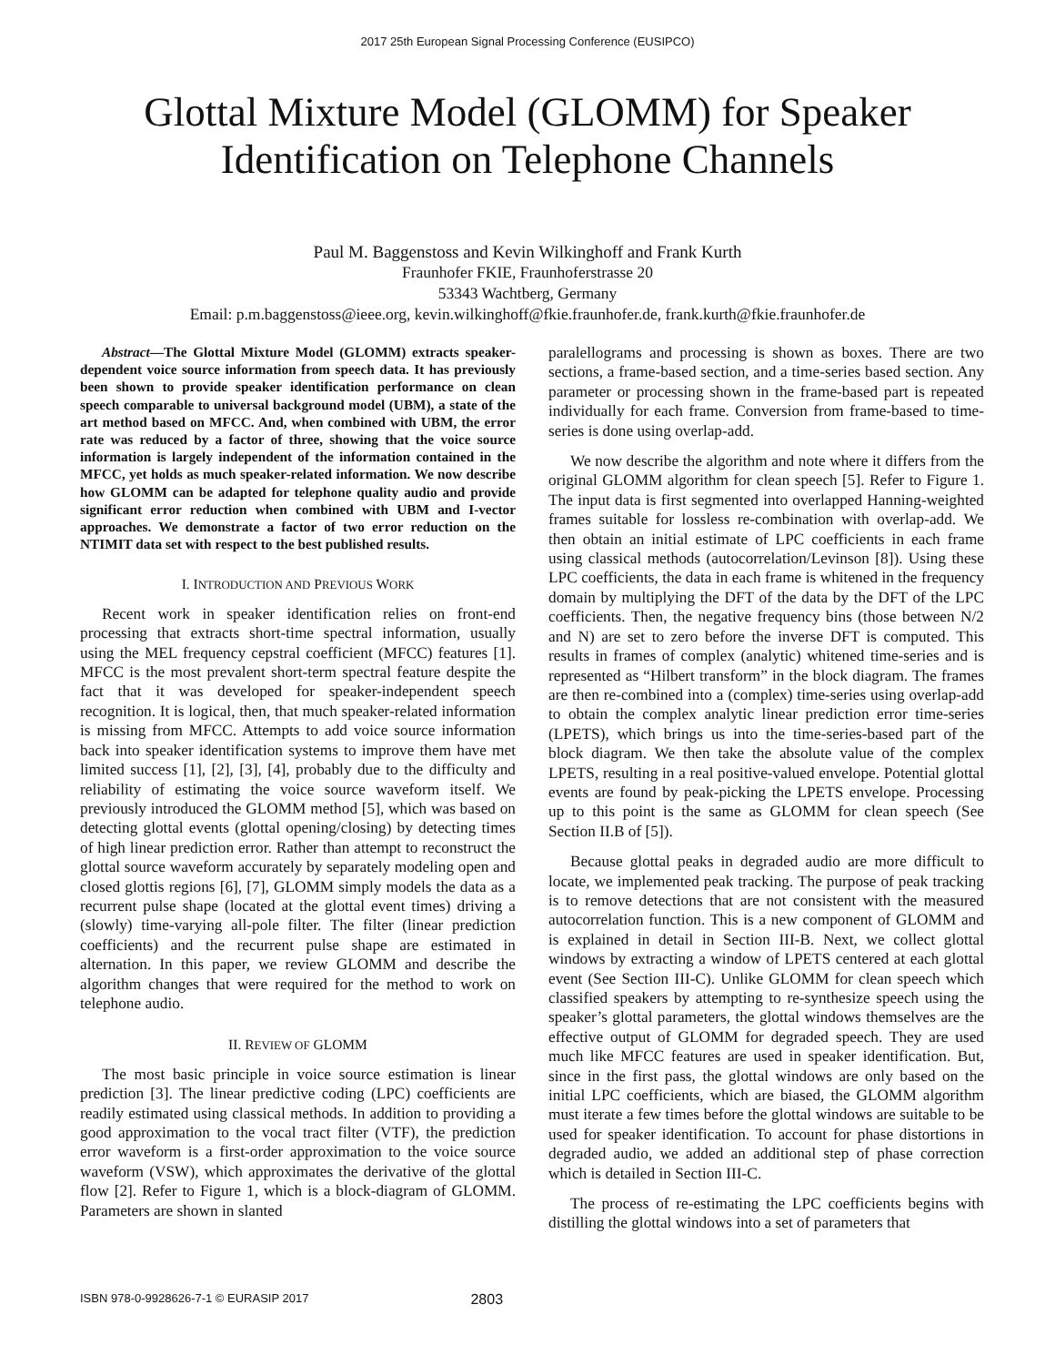2017 25th European Signal Processing Conference (EUSIPCO)
Glottal Mixture Model (GLOMM) for Speaker
Identification on Telephone Channels
Paul M. Baggenstoss and Kevin Wilkinghoff and Frank Kurth
Fraunhofer FKIE, Fraunhoferstrasse 20
53343 Wachtberg, Germany
Email: p.m.baggenstoss@ieee.org, kevin.wilkinghoff@fkie.fraunhofer.de, frank.kurth@fkie.fraunhofer.de
Abstract—The Glottal Mixture Model (GLOMM) extracts speaker-dependent voice source information from speech data. It has previously been shown to provide speaker identification performance on clean speech comparable to universal background model (UBM), a state of the art method based on MFCC. And, when combined with UBM, the error rate was reduced by a factor of three, showing that the voice source information is largely independent of the information contained in the MFCC, yet holds as much speaker-related information. We now describe how GLOMM can be adapted for telephone quality audio and provide significant error reduction when combined with UBM and I-vector approaches. We demonstrate a factor of two error reduction on the NTIMIT data set with respect to the best published results.
I. INTRODUCTION AND PREVIOUS WORK
Recent work in speaker identification relies on front-end processing that extracts short-time spectral information, usually using the MEL frequency cepstral coefficient (MFCC) features [1]. MFCC is the most prevalent short-term spectral feature despite the fact that it was developed for speaker-independent speech recognition. It is logical, then, that much speaker-related information is missing from MFCC. Attempts to add voice source information back into speaker identification systems to improve them have met limited success [1], [2], [3], [4], probably due to the difficulty and reliability of estimating the voice source waveform itself. We previously introduced the GLOMM method [5], which was based on detecting glottal events (glottal opening/closing) by detecting times of high linear prediction error. Rather than attempt to reconstruct the glottal source waveform accurately by separately modeling open and closed glottis regions [6], [7], GLOMM simply models the data as a recurrent pulse shape (located at the glottal event times) driving a (slowly) time-varying all-pole filter. The filter (linear prediction coefficients) and the recurrent pulse shape are estimated in alternation. In this paper, we review GLOMM and describe the algorithm changes that were required for the method to work on telephone audio.
II. REVIEW OF GLOMM
The most basic principle in voice source estimation is linear prediction [3]. The linear predictive coding (LPC) coefficients are readily estimated using classical methods. In addition to providing a good approximation to the vocal tract filter (VTF), the prediction error waveform is a first-order approximation to the voice source waveform (VSW), which approximates the derivative of the glottal flow [2]. Refer to Figure 1, which is a block-diagram of GLOMM. Parameters are shown in slanted
paralellograms and processing is shown as boxes. There are two sections, a frame-based section, and a time-series based section. Any parameter or processing shown in the frame-based part is repeated individually for each frame. Conversion from frame-based to time-series is done using overlap-add.
We now describe the algorithm and note where it differs from the original GLOMM algorithm for clean speech [5]. Refer to Figure 1. The input data is first segmented into overlapped Hanning-weighted frames suitable for lossless re-combination with overlap-add. We then obtain an initial estimate of LPC coefficients in each frame using classical methods (autocorrelation/Levinson [8]). Using these LPC coefficients, the data in each frame is whitened in the frequency domain by multiplying the DFT of the data by the DFT of the LPC coefficients. Then, the negative frequency bins (those between N/2 and N) are set to zero before the inverse DFT is computed. This results in frames of complex (analytic) whitened time-series and is represented as “Hilbert transform” in the block diagram. The frames are then re-combined into a (complex) time-series using overlap-add to obtain the complex analytic linear prediction error time-series (LPETS), which brings us into the time-series-based part of the block diagram. We then take the absolute value of the complex LPETS, resulting in a real positive-valued envelope. Potential glottal events are found by peak-picking the LPETS envelope. Processing up to this point is the same as GLOMM for clean speech (See Section II.B of [5]).
Because glottal peaks in degraded audio are more difficult to locate, we implemented peak tracking. The purpose of peak tracking is to remove detections that are not consistent with the measured autocorrelation function. This is a new component of GLOMM and is explained in detail in Section III-B. Next, we collect glottal windows by extracting a window of LPETS centered at each glottal event (See Section III-C). Unlike GLOMM for clean speech which classified speakers by attempting to re-synthesize speech using the speaker’s glottal parameters, the glottal windows themselves are the effective output of GLOMM for degraded speech. They are used much like MFCC features are used in speaker identification. But, since in the first pass, the glottal windows are only based on the initial LPC coefficients, which are biased, the GLOMM algorithm must iterate a few times before the glottal windows are suitable to be used for speaker identification. To account for phase distortions in degraded audio, we added an additional step of phase correction which is detailed in Section III-C.
The process of re-estimating the LPC coefficients begins with distilling the glottal windows into a set of parameters that
ISBN 978-0-9928626-7-1 © EURASIP 2017 2803